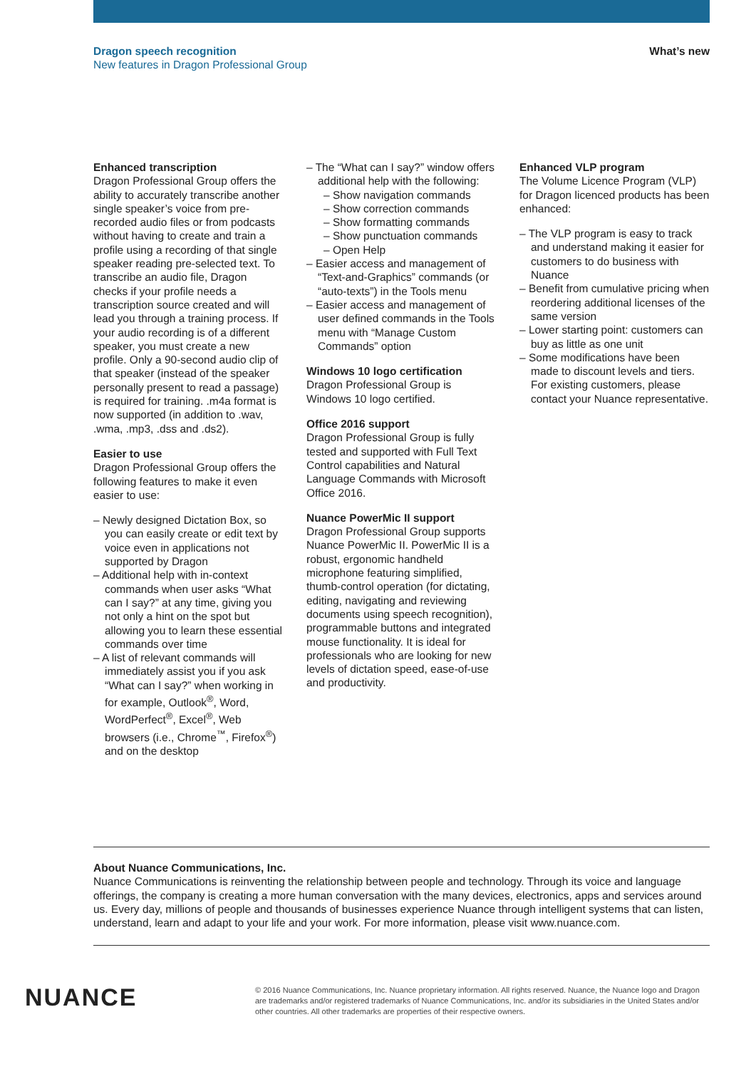Dragon speech recognition
New features in Dragon Professional Group
What’s new
Enhanced transcription
Dragon Professional Group offers the ability to accurately transcribe another single speaker’s voice from pre-recorded audio files or from podcasts without having to create and train a profile using a recording of that single speaker reading pre-selected text. To transcribe an audio file, Dragon checks if your profile needs a transcription source created and will lead you through a training process. If your audio recording is of a different speaker, you must create a new profile. Only a 90-second audio clip of that speaker (instead of the speaker personally present to read a passage) is required for training. .m4a format is now supported (in addition to .wav, .wma, .mp3, .dss and .ds2).
Easier to use
Dragon Professional Group offers the following features to make it even easier to use:
– Newly designed Dictation Box, so you can easily create or edit text by voice even in applications not supported by Dragon
– Additional help with in-context commands when user asks “What can I say?” at any time, giving you not only a hint on the spot but allowing you to learn these essential commands over time
– A list of relevant commands will immediately assist you if you ask “What can I say?” when working in for example, Outlook<sup>®</sup>, Word, WordPerfect<sup>®</sup>, Excel<sup>®</sup>, Web browsers (i.e., Chrome<sup>™</sup>, Firefox<sup>®</sup>) and on the desktop
– The “What can I say?” window offers additional help with the following:
– Show navigation commands
– Show correction commands
– Show formatting commands
– Show punctuation commands
– Open Help
– Easier access and management of “Text-and-Graphics” commands (or “auto-texts”) in the Tools menu
– Easier access and management of user defined commands in the Tools menu with “Manage Custom Commands” option
Windows 10 logo certification
Dragon Professional Group is Windows 10 logo certified.
Office 2016 support
Dragon Professional Group is fully tested and supported with Full Text Control capabilities and Natural Language Commands with Microsoft Office 2016.
Nuance PowerMic II support
Dragon Professional Group supports Nuance PowerMic II. PowerMic II is a robust, ergonomic handheld microphone featuring simplified, thumb-control operation (for dictating, editing, navigating and reviewing documents using speech recognition), programmable buttons and integrated mouse functionality. It is ideal for professionals who are looking for new levels of dictation speed, ease-of-use and productivity.
Enhanced VLP program
The Volume Licence Program (VLP) for Dragon licenced products has been enhanced:
– The VLP program is easy to track and understand making it easier for customers to do business with Nuance
– Benefit from cumulative pricing when reordering additional licenses of the same version
– Lower starting point: customers can buy as little as one unit
– Some modifications have been made to discount levels and tiers. For existing customers, please contact your Nuance representative.
About Nuance Communications, Inc.
Nuance Communications is reinventing the relationship between people and technology. Through its voice and language offerings, the company is creating a more human conversation with the many devices, electronics, apps and services around us. Every day, millions of people and thousands of businesses experience Nuance through intelligent systems that can listen, understand, learn and adapt to your life and your work. For more information, please visit www.nuance.com.
NUANCE
© 2016 Nuance Communications, Inc. Nuance proprietary information. All rights reserved. Nuance, the Nuance logo and Dragon are trademarks and/or registered trademarks of Nuance Communications, Inc. and/or its subsidiaries in the United States and/or other countries. All other trademarks are properties of their respective owners.